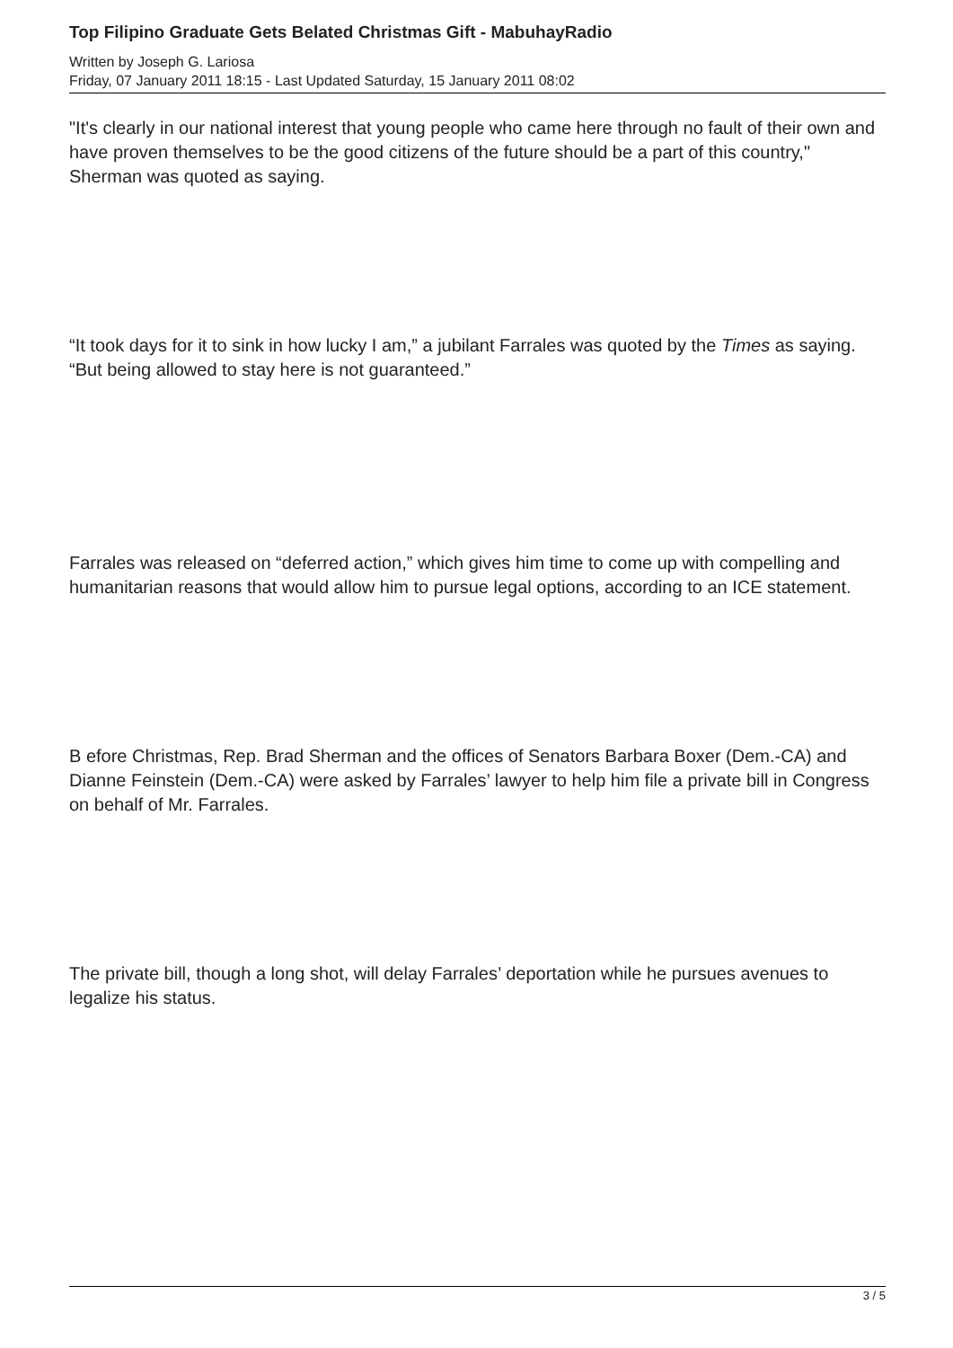Top Filipino Graduate Gets Belated Christmas Gift - MabuhayRadio
Written by Joseph G. Lariosa
Friday, 07 January 2011 18:15 - Last Updated Saturday, 15 January 2011 08:02
"It's clearly in our national interest that young people who came here through no fault of their own and have proven themselves to be the good citizens of the future should be a part of this country," Sherman was quoted as saying.
“It took days for it to sink in how lucky I am,” a jubilant Farrales was quoted by the Times as saying. “But being allowed to stay here is not guaranteed.”
Farrales was released on “deferred action,” which gives him time to come up with compelling and humanitarian reasons that would allow him to pursue legal options, according to an ICE statement.
B efore Christmas, Rep. Brad Sherman and the offices of Senators Barbara Boxer (Dem.-CA) and Dianne Feinstein (Dem.-CA) were asked by Farrales’ lawyer to help him file a private bill in Congress on behalf of Mr. Farrales.
The private bill, though a long shot, will delay Farrales’ deportation while he pursues avenues to legalize his status.
3 / 5